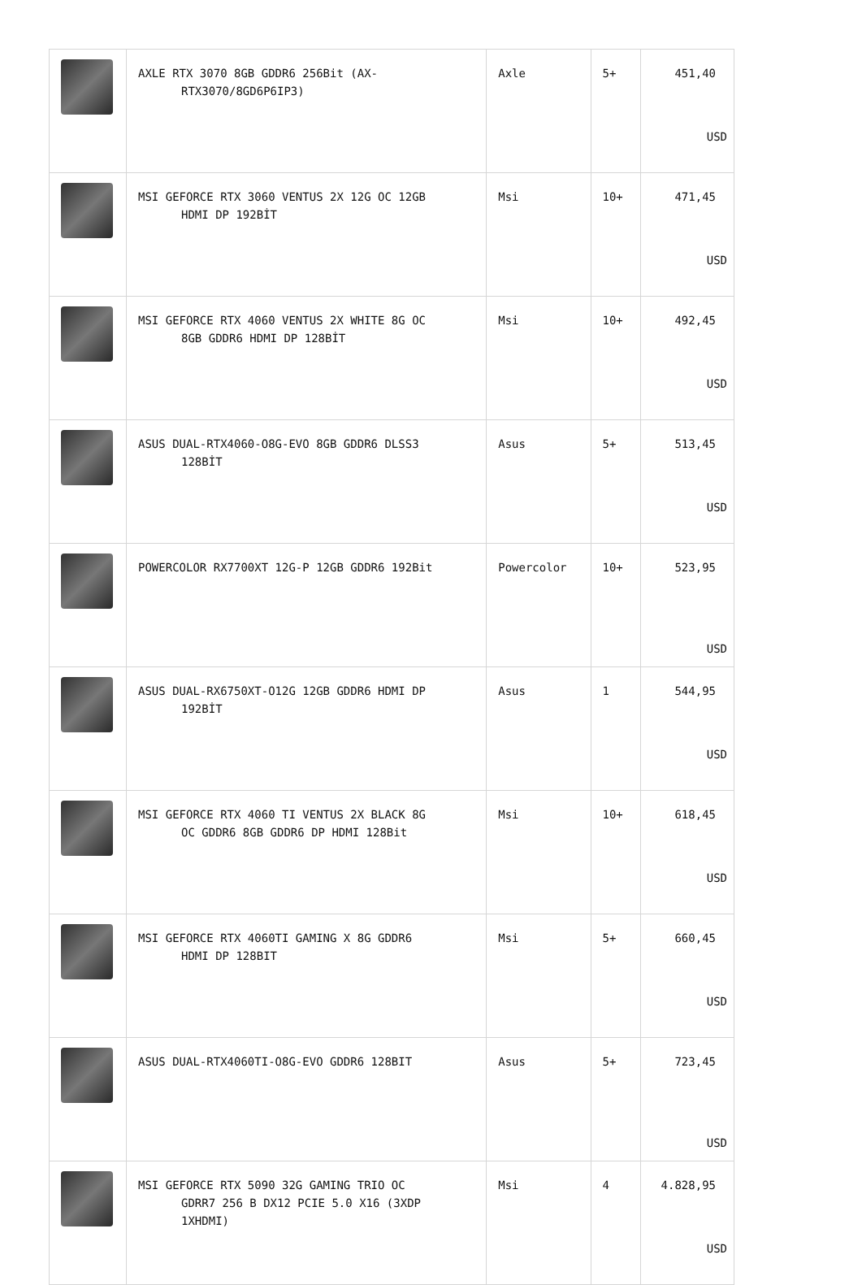| | AXLE RTX 3070 8GB GDDR6 256Bit (AX- RTX3070/8GD6P6IP3) | Axle | 5+ | 451,40 USD |
| | MSI GEFORCE RTX 3060 VENTUS 2X 12G OC 12GB HDMI DP 192BİT | Msi | 10+ | 471,45 USD |
| | MSI GEFORCE RTX 4060 VENTUS 2X WHITE 8G OC 8GB GDDR6 HDMI DP 128BİT | Msi | 10+ | 492,45 USD |
| | ASUS DUAL-RTX4060-O8G-EVO 8GB GDDR6 DLSS3 128BİT | Asus | 5+ | 513,45 USD |
| | POWERCOLOR RX7700XT 12G-P 12GB GDDR6 192Bit | Powercolor | 10+ | 523,95 USD |
| | ASUS DUAL-RX6750XT-O12G 12GB GDDR6 HDMI DP 192BİT | Asus | 1 | 544,95 USD |
| | MSI GEFORCE RTX 4060 TI VENTUS 2X BLACK 8G OC GDDR6 8GB GDDR6 DP HDMI 128Bit | Msi | 10+ | 618,45 USD |
| | MSI GEFORCE RTX 4060TI GAMING X 8G GDDR6 HDMI DP 128BIT | Msi | 5+ | 660,45 USD |
| | ASUS DUAL-RTX4060TI-O8G-EVO GDDR6 128BIT | Asus | 5+ | 723,45 USD |
| | MSI GEFORCE RTX 5090 32G GAMING TRIO OC GDRR7 256 B DX12 PCIE 5.0 X16 (3XDP 1XHDMI) | Msi | 4 | 4.828,95 USD |